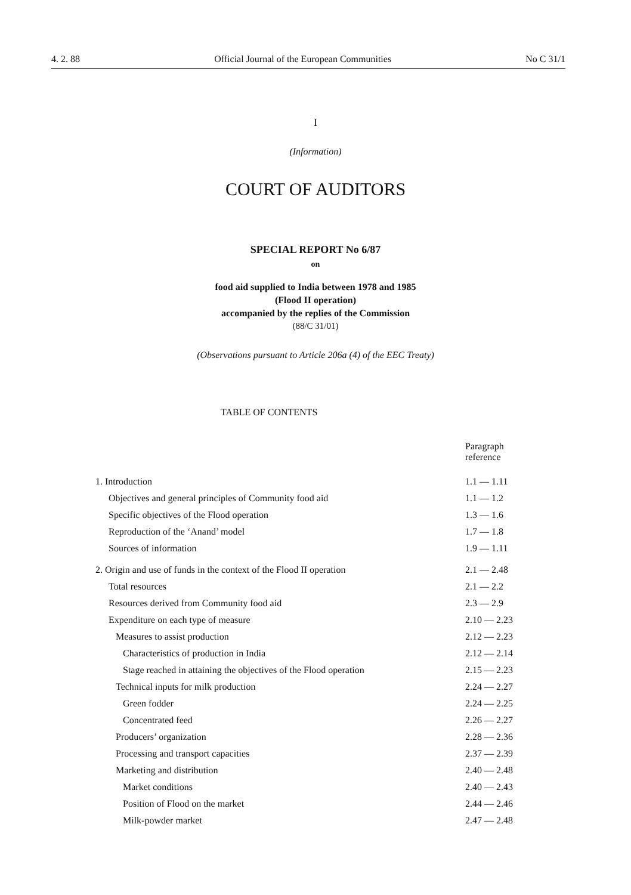4. 2. 88 Official Journal of the European Communities No C 31/1
I
(Information)
COURT OF AUDITORS
SPECIAL REPORT No 6/87
on
food aid supplied to India between 1978 and 1985
(Flood II operation)
accompanied by the replies of the Commission
(88/C 31/01)
(Observations pursuant to Article 206a (4) of the EEC Treaty)
TABLE OF CONTENTS
| | Paragraph reference |
| 1. Introduction | 1.1 — 1.11 |
| Objectives and general principles of Community food aid | 1.1 — 1.2 |
| Specific objectives of the Flood operation | 1.3 — 1.6 |
| Reproduction of the ‘Anand’ model | 1.7 — 1.8 |
| Sources of information | 1.9 — 1.11 |
| 2. Origin and use of funds in the context of the Flood II operation | 2.1 — 2.48 |
| Total resources | 2.1 — 2.2 |
| Resources derived from Community food aid | 2.3 — 2.9 |
| Expenditure on each type of measure | 2.10 — 2.23 |
| Measures to assist production | 2.12 — 2.23 |
| Characteristics of production in India | 2.12 — 2.14 |
| Stage reached in attaining the objectives of the Flood operation | 2.15 — 2.23 |
| Technical inputs for milk production | 2.24 — 2.27 |
| Green fodder | 2.24 — 2.25 |
| Concentrated feed | 2.26 — 2.27 |
| Producers’ organization | 2.28 — 2.36 |
| Processing and transport capacities | 2.37 — 2.39 |
| Marketing and distribution | 2.40 — 2.48 |
| Market conditions | 2.40 — 2.43 |
| Position of Flood on the market | 2.44 — 2.46 |
| Milk-powder market | 2.47 — 2.48 |